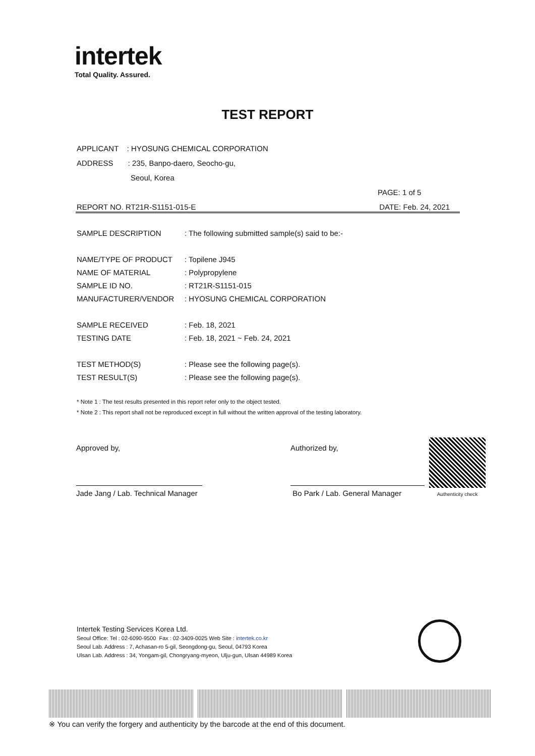intertek
Total Quality. Assured.
TEST REPORT
APPLICANT : HYOSUNG CHEMICAL CORPORATION
ADDRESS : 235, Banpo-daero, Seocho-gu,
Seoul, Korea
PAGE: 1 of 5
REPORT NO. RT21R-S1151-015-E DATE: Feb. 24, 2021
| SAMPLE DESCRIPTION | : The following submitted sample(s) said to be:- |
| NAME/TYPE OF PRODUCT | : Topilene J945 |
| NAME OF MATERIAL | : Polypropylene |
| SAMPLE ID NO. | : RT21R-S1151-015 |
| MANUFACTURER/VENDOR | : HYOSUNG CHEMICAL CORPORATION |
| SAMPLE RECEIVED | : Feb. 18, 2021 |
| TESTING DATE | : Feb. 18, 2021 ~ Feb. 24, 2021 |
| TEST METHOD(S) | : Please see the following page(s). |
| TEST RESULT(S) | : Please see the following page(s). |
* Note 1 : The test results presented in this report refer only to the object tested.
* Note 2 : This report shall not be reproduced except in full without the written approval of the testing laboratory.
Approved by,
Jade Jang / Lab. Technical Manager
Authorized by,
Bo Park / Lab. General Manager
Authenticity check
Intertek Testing Services Korea Ltd.
Seoul Office: Tel : 02-6090-9500 Fax : 02-3409-0025 Web Site : intertek.co.kr
Seoul Lab. Address : 7, Achasan-ro 5-gil, Seongdong-gu, Seoul, 04793 Korea
Ulsan Lab. Address : 34, Yongam-gil, Chongryang-myeon, Ulju-gun, Ulsan 44989 Korea
※ You can verify the forgery and authenticity by the barcode at the end of this document.